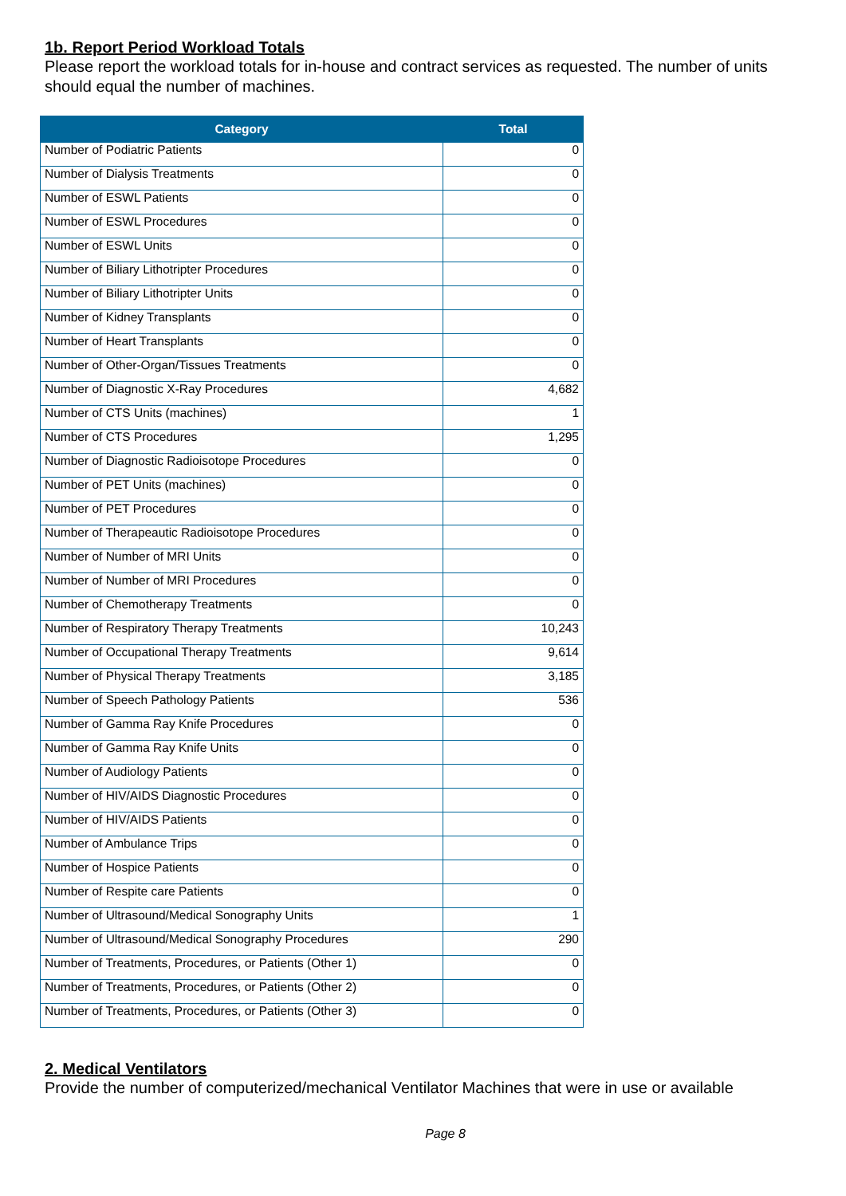1b. Report Period Workload Totals
Please report the workload totals for in-house and contract services as requested. The number of units should equal the number of machines.
| Category | Total |
| --- | --- |
| Number of Podiatric Patients | 0 |
| Number of Dialysis Treatments | 0 |
| Number of ESWL Patients | 0 |
| Number of ESWL Procedures | 0 |
| Number of ESWL Units | 0 |
| Number of Biliary Lithotripter Procedures | 0 |
| Number of Biliary Lithotripter Units | 0 |
| Number of Kidney Transplants | 0 |
| Number of Heart Transplants | 0 |
| Number of Other-Organ/Tissues Treatments | 0 |
| Number of Diagnostic X-Ray Procedures | 4,682 |
| Number of CTS Units (machines) | 1 |
| Number of CTS Procedures | 1,295 |
| Number of Diagnostic Radioisotope Procedures | 0 |
| Number of PET Units (machines) | 0 |
| Number of PET Procedures | 0 |
| Number of Therapeautic Radioisotope Procedures | 0 |
| Number of Number of MRI Units | 0 |
| Number of Number of MRI Procedures | 0 |
| Number of Chemotherapy Treatments | 0 |
| Number of Respiratory Therapy Treatments | 10,243 |
| Number of Occupational Therapy Treatments | 9,614 |
| Number of Physical Therapy Treatments | 3,185 |
| Number of Speech Pathology Patients | 536 |
| Number of Gamma Ray Knife Procedures | 0 |
| Number of Gamma Ray Knife Units | 0 |
| Number of Audiology Patients | 0 |
| Number of HIV/AIDS Diagnostic Procedures | 0 |
| Number of HIV/AIDS Patients | 0 |
| Number of Ambulance Trips | 0 |
| Number of Hospice Patients | 0 |
| Number of Respite care Patients | 0 |
| Number of Ultrasound/Medical Sonography Units | 1 |
| Number of Ultrasound/Medical Sonography Procedures | 290 |
| Number of Treatments, Procedures, or Patients (Other 1) | 0 |
| Number of Treatments, Procedures, or Patients (Other 2) | 0 |
| Number of Treatments, Procedures, or Patients (Other 3) | 0 |
2. Medical Ventilators
Provide the number of computerized/mechanical Ventilator Machines that were in use or available
Page 8